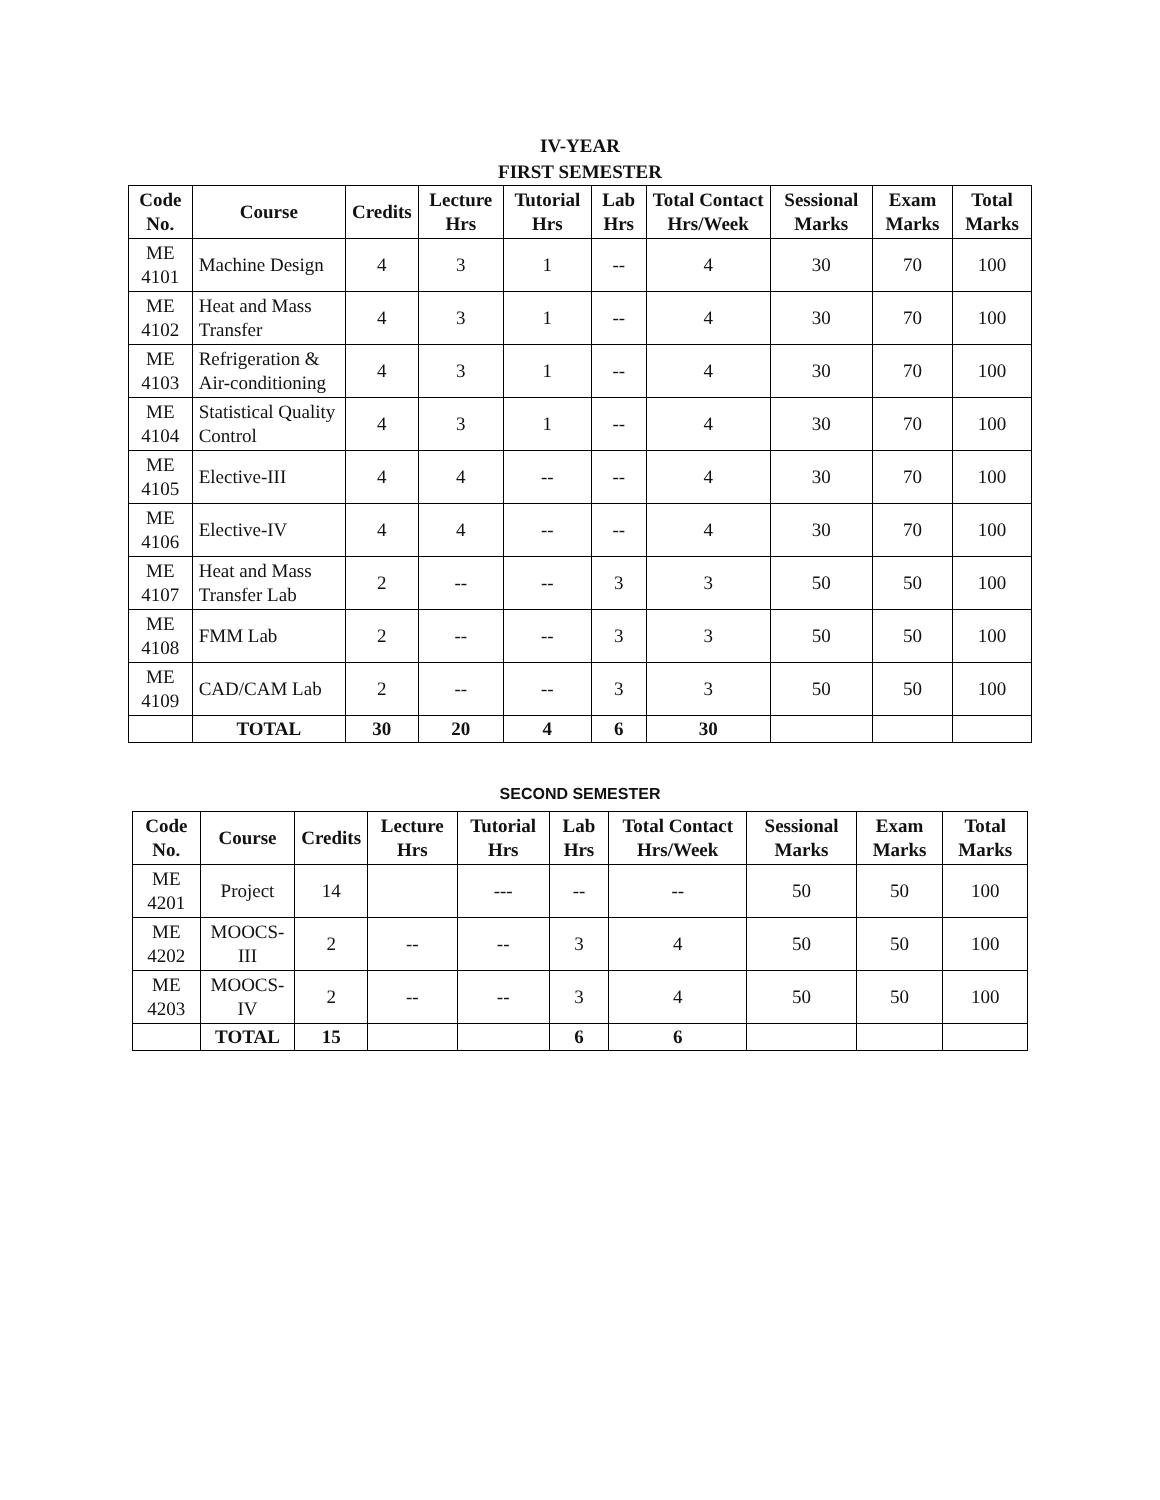IV-YEAR
FIRST SEMESTER
| Code No. | Course | Credits | Lecture Hrs | Tutorial Hrs | Lab Hrs | Total Contact Hrs/Week | Sessional Marks | Exam Marks | Total Marks |
| --- | --- | --- | --- | --- | --- | --- | --- | --- | --- |
| ME 4101 | Machine Design | 4 | 3 | 1 | -- | 4 | 30 | 70 | 100 |
| ME 4102 | Heat and Mass Transfer | 4 | 3 | 1 | -- | 4 | 30 | 70 | 100 |
| ME 4103 | Refrigeration & Air-conditioning | 4 | 3 | 1 | -- | 4 | 30 | 70 | 100 |
| ME 4104 | Statistical Quality Control | 4 | 3 | 1 | -- | 4 | 30 | 70 | 100 |
| ME 4105 | Elective-III | 4 | 4 | -- | -- | 4 | 30 | 70 | 100 |
| ME 4106 | Elective-IV | 4 | 4 | -- | -- | 4 | 30 | 70 | 100 |
| ME 4107 | Heat and Mass Transfer Lab | 2 | -- | -- | 3 | 3 | 50 | 50 | 100 |
| ME 4108 | FMM Lab | 2 | -- | -- | 3 | 3 | 50 | 50 | 100 |
| ME 4109 | CAD/CAM Lab | 2 | -- | -- | 3 | 3 | 50 | 50 | 100 |
| | TOTAL | 30 | 20 | 4 | 6 | 30 | | | |
SECOND SEMESTER
| Code No. | Course | Credits | Lecture Hrs | Tutorial Hrs | Lab Hrs | Total Contact Hrs/Week | Sessional Marks | Exam Marks | Total Marks |
| --- | --- | --- | --- | --- | --- | --- | --- | --- | --- |
| ME 4201 | Project | 14 | | --- | -- | -- | 50 | 50 | 100 |
| ME 4202 | MOOCS-III | 2 | -- | -- | 3 | 4 | 50 | 50 | 100 |
| ME 4203 | MOOCS-IV | 2 | -- | -- | 3 | 4 | 50 | 50 | 100 |
| | TOTAL | 15 | | | 6 | 6 | | | |